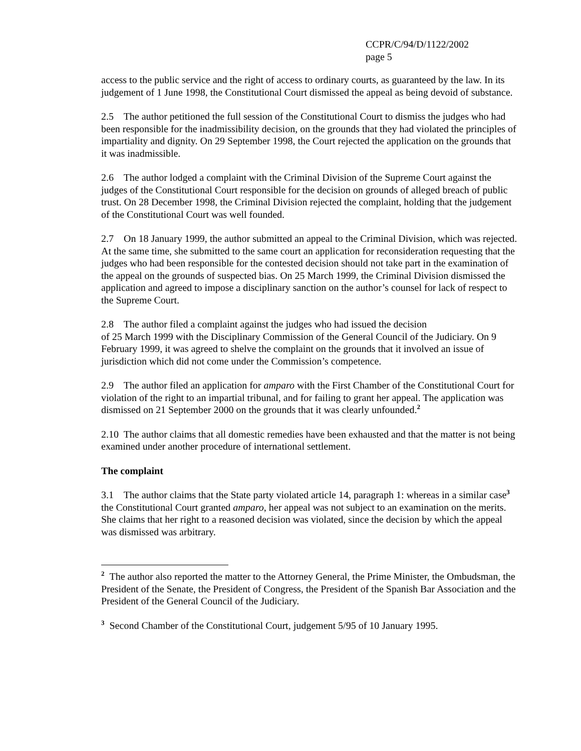CCPR/C/94/D/1122/2002
page 5
access to the public service and the right of access to ordinary courts, as guaranteed by the law. In its judgement of 1 June 1998, the Constitutional Court dismissed the appeal as being devoid of substance.
2.5 The author petitioned the full session of the Constitutional Court to dismiss the judges who had been responsible for the inadmissibility decision, on the grounds that they had violated the principles of impartiality and dignity. On 29 September 1998, the Court rejected the application on the grounds that it was inadmissible.
2.6 The author lodged a complaint with the Criminal Division of the Supreme Court against the judges of the Constitutional Court responsible for the decision on grounds of alleged breach of public trust. On 28 December 1998, the Criminal Division rejected the complaint, holding that the judgement of the Constitutional Court was well founded.
2.7 On 18 January 1999, the author submitted an appeal to the Criminal Division, which was rejected. At the same time, she submitted to the same court an application for reconsideration requesting that the judges who had been responsible for the contested decision should not take part in the examination of the appeal on the grounds of suspected bias. On 25 March 1999, the Criminal Division dismissed the application and agreed to impose a disciplinary sanction on the author’s counsel for lack of respect to the Supreme Court.
2.8 The author filed a complaint against the judges who had issued the decision
of 25 March 1999 with the Disciplinary Commission of the General Council of the Judiciary. On 9 February 1999, it was agreed to shelve the complaint on the grounds that it involved an issue of jurisdiction which did not come under the Commission’s competence.
2.9 The author filed an application for amparo with the First Chamber of the Constitutional Court for violation of the right to an impartial tribunal, and for failing to grant her appeal. The application was dismissed on 21 September 2000 on the grounds that it was clearly unfounded.<sup>2</sup>
2.10 The author claims that all domestic remedies have been exhausted and that the matter is not being examined under another procedure of international settlement.
The complaint
3.1 The author claims that the State party violated article 14, paragraph 1: whereas in a similar case<sup>3</sup> the Constitutional Court granted amparo, her appeal was not subject to an examination on the merits. She claims that her right to a reasoned decision was violated, since the decision by which the appeal was dismissed was arbitrary.
<sup>2</sup> The author also reported the matter to the Attorney General, the Prime Minister, the Ombudsman, the President of the Senate, the President of Congress, the President of the Spanish Bar Association and the President of the General Council of the Judiciary.
<sup>3</sup> Second Chamber of the Constitutional Court, judgement 5/95 of 10 January 1995.